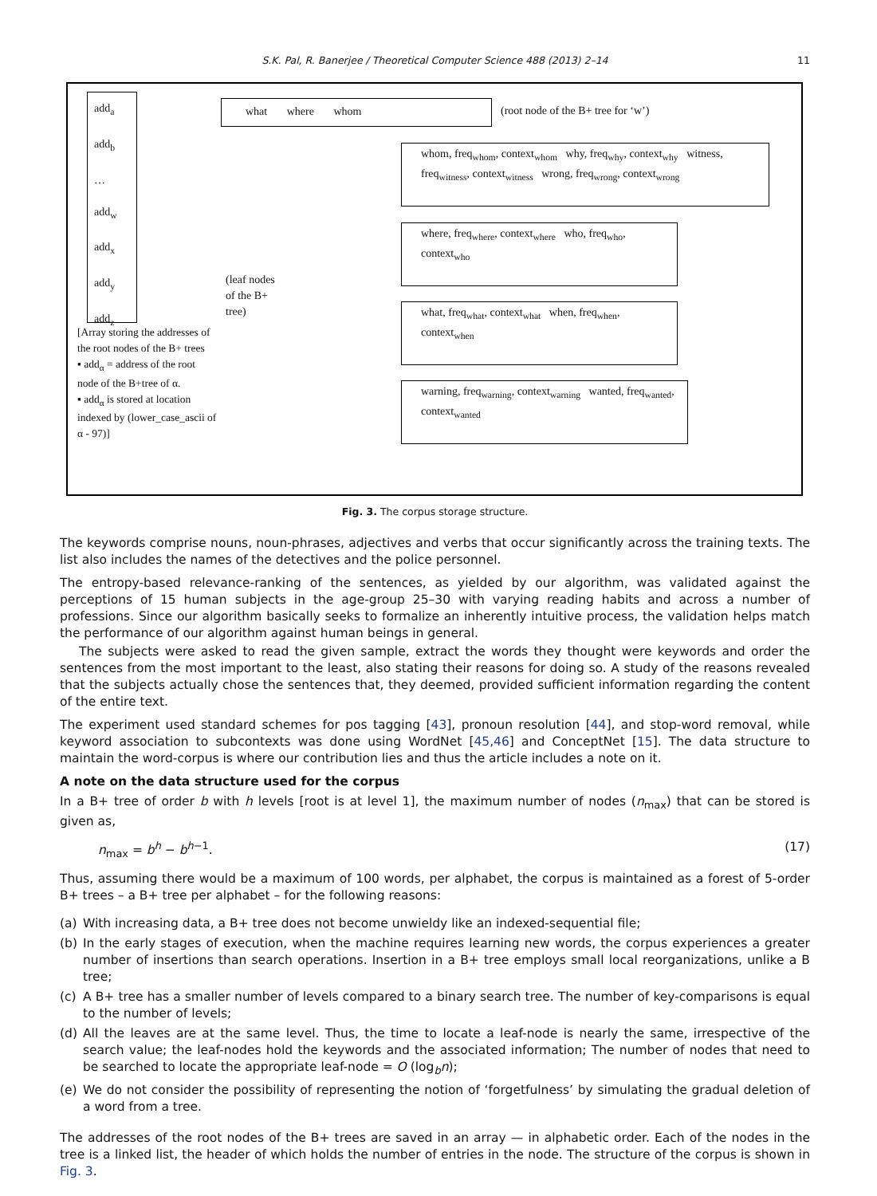S.K. Pal, R. Banerjee / Theoretical Computer Science 488 (2013) 2–14 11
add<sub>a</sub>
add<sub>b</sub>
…
add<sub>w</sub>
add<sub>x</sub>
add<sub>y</sub>
add<sub>z</sub>
[Array storing the addresses of the root nodes of the B+ trees
▪ add<sub>α</sub> = address of the root node of the B+tree of α.
▪ add<sub>α</sub> is stored at location indexed by (lower_case_ascii of α - 97)]
what where whom
(root node of the B+ tree for ‘w’)
(leaf nodes of the B+ tree)
whom, freq<sub>whom</sub>, context<sub>whom</sub> why, freq<sub>why</sub>, context<sub>why</sub> witness, freq<sub>witness</sub>, context<sub>witness</sub> wrong, freq<sub>wrong</sub>, context<sub>wrong</sub>
where, freq<sub>where</sub>, context<sub>where</sub> who, freq<sub>who</sub>, context<sub>who</sub>
what, freq<sub>what</sub>, context<sub>what</sub> when, freq<sub>when</sub>, context<sub>when</sub>
warning, freq<sub>warning</sub>, context<sub>warning</sub> wanted, freq<sub>wanted</sub>, context<sub>wanted</sub>
Fig. 3. The corpus storage structure.
The keywords comprise nouns, noun-phrases, adjectives and verbs that occur significantly across the training texts. The list also includes the names of the detectives and the police personnel.
The entropy-based relevance-ranking of the sentences, as yielded by our algorithm, was validated against the perceptions of 15 human subjects in the age-group 25–30 with varying reading habits and across a number of professions. Since our algorithm basically seeks to formalize an inherently intuitive process, the validation helps match the performance of our algorithm against human beings in general.
The subjects were asked to read the given sample, extract the words they thought were keywords and order the sentences from the most important to the least, also stating their reasons for doing so. A study of the reasons revealed that the subjects actually chose the sentences that, they deemed, provided sufficient information regarding the content of the entire text.
The experiment used standard schemes for pos tagging [43], pronoun resolution [44], and stop-word removal, while keyword association to subcontexts was done using WordNet [45,46] and ConceptNet [15]. The data structure to maintain the word-corpus is where our contribution lies and thus the article includes a note on it.
A note on the data structure used for the corpus
In a B+ tree of order b with h levels [root is at level 1], the maximum number of nodes (n<sub>max</sub>) that can be stored is given as,
n<sub>max</sub> = b<sup>h</sup> − b<sup>h−1</sup>. (17)
Thus, assuming there would be a maximum of 100 words, per alphabet, the corpus is maintained as a forest of 5-order B+ trees – a B+ tree per alphabet – for the following reasons:
(a) With increasing data, a B+ tree does not become unwieldy like an indexed-sequential file;
(b) In the early stages of execution, when the machine requires learning new words, the corpus experiences a greater number of insertions than search operations. Insertion in a B+ tree employs small local reorganizations, unlike a B tree;
(c) A B+ tree has a smaller number of levels compared to a binary search tree. The number of key-comparisons is equal to the number of levels;
(d) All the leaves are at the same level. Thus, the time to locate a leaf-node is nearly the same, irrespective of the search value; the leaf-nodes hold the keywords and the associated information; The number of nodes that need to be searched to locate the appropriate leaf-node = O (log<sub>b</sub>n);
(e) We do not consider the possibility of representing the notion of ‘forgetfulness’ by simulating the gradual deletion of a word from a tree.
The addresses of the root nodes of the B+ trees are saved in an array — in alphabetic order. Each of the nodes in the tree is a linked list, the header of which holds the number of entries in the node. The structure of the corpus is shown in Fig. 3.